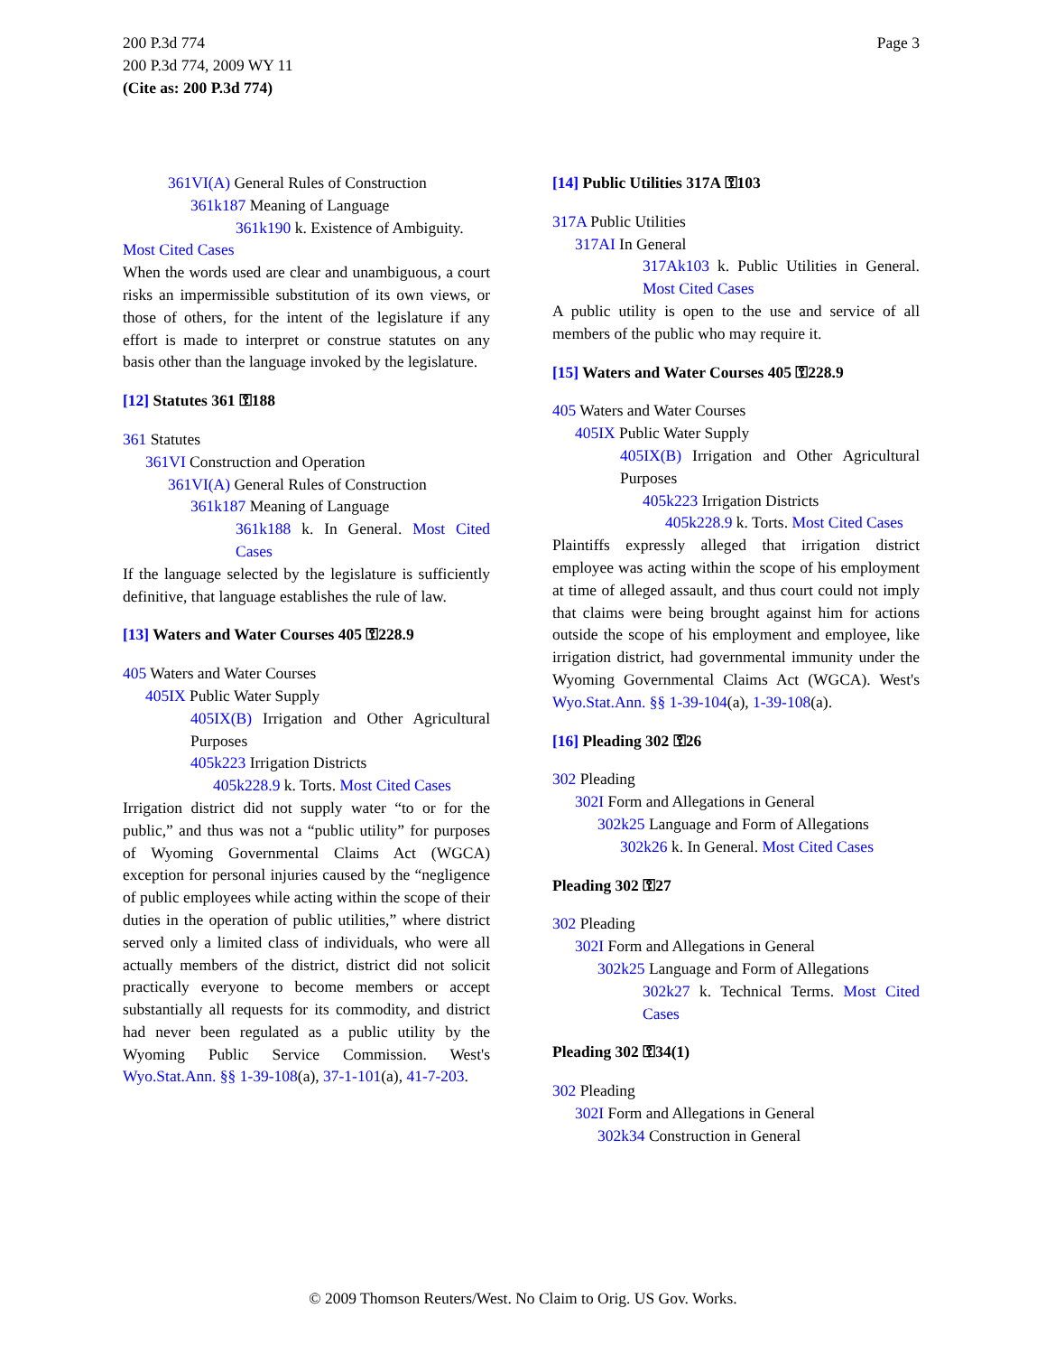Page 3 200 P.3d 774
200 P.3d 774, 2009 WY 11
(Cite as: 200 P.3d 774)
361VI(A) General Rules of Construction
361k187 Meaning of Language
361k190 k. Existence of Ambiguity.
Most Cited Cases
When the words used are clear and unambiguous, a court risks an impermissible substitution of its own views, or those of others, for the intent of the legislature if any effort is made to interpret or construe statutes on any basis other than the language invoked by the legislature.
[12] Statutes 361 ⚿188
361 Statutes
361VI Construction and Operation
361VI(A) General Rules of Construction
361k187 Meaning of Language
361k188 k. In General. Most Cited Cases
If the language selected by the legislature is sufficiently definitive, that language establishes the rule of law.
[13] Waters and Water Courses 405 ⚿228.9
405 Waters and Water Courses
405IX Public Water Supply
405IX(B) Irrigation and Other Agricultural Purposes
405k223 Irrigation Districts
405k228.9 k. Torts. Most Cited Cases
Irrigation district did not supply water “to or for the public,” and thus was not a “public utility” for purposes of Wyoming Governmental Claims Act (WGCA) exception for personal injuries caused by the “negligence of public employees while acting within the scope of their duties in the operation of public utilities,” where district served only a limited class of individuals, who were all actually members of the district, district did not solicit practically everyone to become members or accept substantially all requests for its commodity, and district had never been regulated as a public utility by the Wyoming Public Service Commission. West's Wyo.Stat.Ann. §§ 1-39-108(a), 37-1-101(a), 41-7-203.
[14] Public Utilities 317A ⚿103
317A Public Utilities
317AI In General
317Ak103 k. Public Utilities in General. Most Cited Cases
A public utility is open to the use and service of all members of the public who may require it.
[15] Waters and Water Courses 405 ⚿228.9
405 Waters and Water Courses
405IX Public Water Supply
405IX(B) Irrigation and Other Agricultural Purposes
405k223 Irrigation Districts
405k228.9 k. Torts. Most Cited Cases
Plaintiffs expressly alleged that irrigation district employee was acting within the scope of his employment at time of alleged assault, and thus court could not imply that claims were being brought against him for actions outside the scope of his employment and employee, like irrigation district, had governmental immunity under the Wyoming Governmental Claims Act (WGCA). West's Wyo.Stat.Ann. §§ 1-39-104(a), 1-39-108(a).
[16] Pleading 302 ⚿26
302 Pleading
302I Form and Allegations in General
302k25 Language and Form of Allegations
302k26 k. In General. Most Cited Cases
Pleading 302 ⚿27
302 Pleading
302I Form and Allegations in General
302k25 Language and Form of Allegations
302k27 k. Technical Terms. Most Cited Cases
Pleading 302 ⚿34(1)
302 Pleading
302I Form and Allegations in General
302k34 Construction in General
© 2009 Thomson Reuters/West. No Claim to Orig. US Gov. Works.